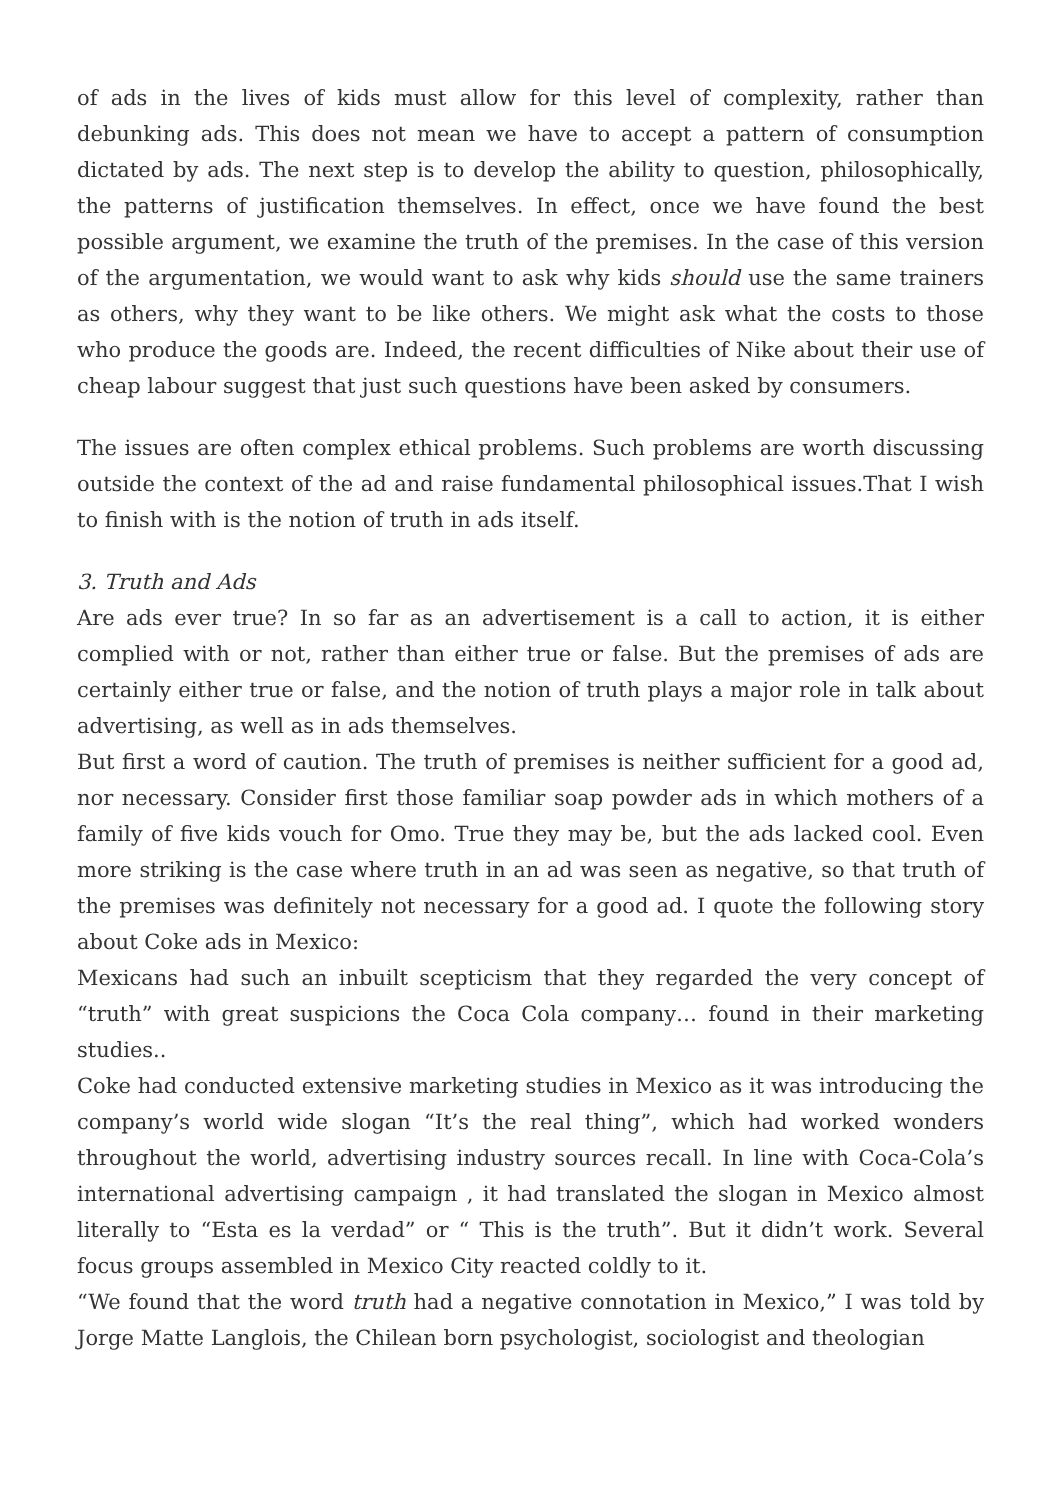of ads in the lives of kids must allow for this level of complexity, rather than debunking ads. This does not mean we have to accept a pattern of consumption dictated by ads. The next step is to develop the ability to question, philosophically, the patterns of justification themselves. In effect, once we have found the best possible argument, we examine the truth of the premises. In the case of this version of the argumentation, we would want to ask why kids should use the same trainers as others, why they want to be like others. We might ask what the costs to those who produce the goods are. Indeed, the recent difficulties of Nike about their use of cheap labour suggest that just such questions have been asked by consumers.
The issues are often complex ethical problems. Such problems are worth discussing outside the context of the ad and raise fundamental philosophical issues.That I wish to finish with is the notion of truth in ads itself.
3. Truth and Ads
Are ads ever true? In so far as an advertisement is a call to action, it is either complied with or not, rather than either true or false. But the premises of ads are certainly either true or false, and the notion of truth plays a major role in talk about advertising, as well as in ads themselves.
But first a word of caution. The truth of premises is neither sufficient for a good ad, nor necessary. Consider first those familiar soap powder ads in which mothers of a family of five kids vouch for Omo. True they may be, but the ads lacked cool. Even more striking is the case where truth in an ad was seen as negative, so that truth of the premises was definitely not necessary for a good ad. I quote the following story about Coke ads in Mexico:
Mexicans had such an inbuilt scepticism that they regarded the very concept of “truth” with great suspicions the Coca Cola company… found in their marketing studies..
Coke had conducted extensive marketing studies in Mexico as it was introducing the company’s world wide slogan “It’s the real thing”, which had worked wonders throughout the world, advertising industry sources recall. In line with Coca-Cola’s international advertising campaign , it had translated the slogan in Mexico almost literally to “Esta es la verdad” or “ This is the truth”. But it didn’t work. Several focus groups assembled in Mexico City reacted coldly to it.
“We found that the word truth had a negative connotation in Mexico,” I was told by Jorge Matte Langlois, the Chilean born psychologist, sociologist and theologian